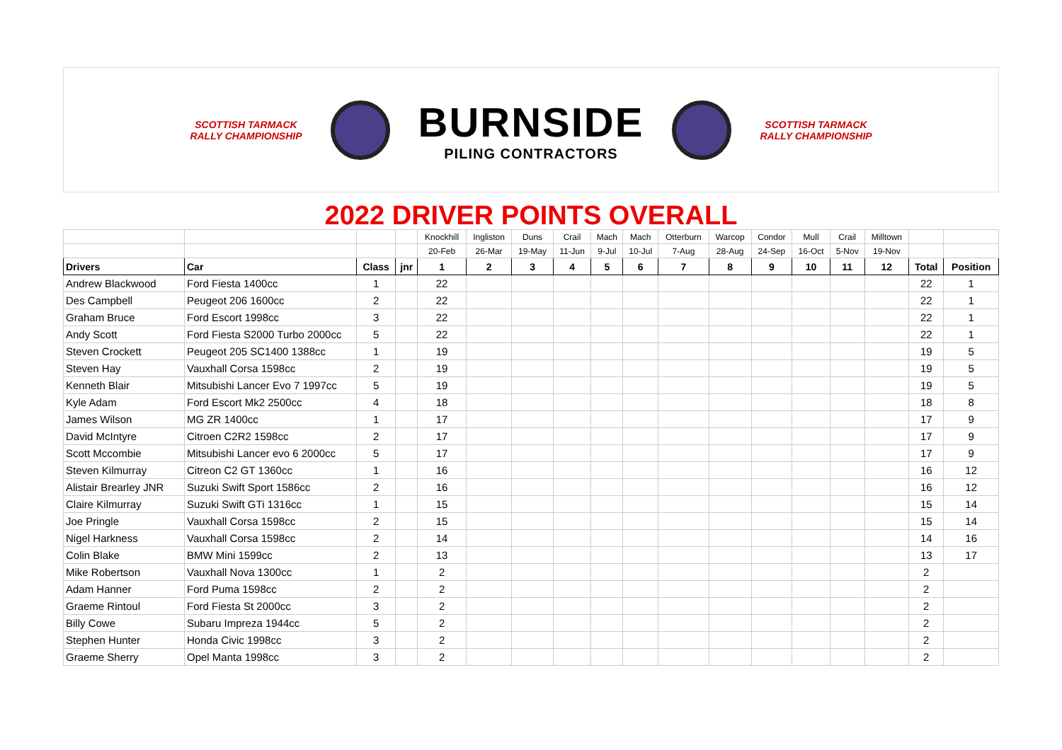SCOTTISH TARMACK
RALLY CHAMPIONSHIP
BURNSIDE
PILING CONTRACTORS
SCOTTISH TARMACK
RALLY CHAMPIONSHIP
2022 DRIVER POINTS OVERALL
| | | | | Knockhill | Ingliston | Duns | Crail | Mach | Mach | Otterburn | Warcop | Condor | Mull | Crail | Milltown | | |
| | | | | 20-Feb | 26-Mar | 19-May | 11-Jun | 9-Jul | 10-Jul | 7-Aug | 28-Aug | 24-Sep | 16-Oct | 5-Nov | 19-Nov | | |
| Drivers | Car | Class | jnr | 1 | 2 | 3 | 4 | 5 | 6 | 7 | 8 | 9 | 10 | 11 | 12 | Total | Position |
| Andrew Blackwood | Ford Fiesta 1400cc | 1 | | 22 | | | | | | | | | | | | 22 | 1 |
| Des Campbell | Peugeot 206 1600cc | 2 | | 22 | | | | | | | | | | | | 22 | 1 |
| Graham Bruce | Ford Escort 1998cc | 3 | | 22 | | | | | | | | | | | | 22 | 1 |
| Andy Scott | Ford Fiesta S2000 Turbo 2000cc | 5 | | 22 | | | | | | | | | | | | 22 | 1 |
| Steven Crockett | Peugeot 205 SC1400 1388cc | 1 | | 19 | | | | | | | | | | | | 19 | 5 |
| Steven Hay | Vauxhall Corsa 1598cc | 2 | | 19 | | | | | | | | | | | | 19 | 5 |
| Kenneth Blair | Mitsubishi Lancer Evo 7 1997cc | 5 | | 19 | | | | | | | | | | | | 19 | 5 |
| Kyle Adam | Ford Escort Mk2 2500cc | 4 | | 18 | | | | | | | | | | | | 18 | 8 |
| James Wilson | MG ZR 1400cc | 1 | | 17 | | | | | | | | | | | | 17 | 9 |
| David McIntyre | Citroen C2R2 1598cc | 2 | | 17 | | | | | | | | | | | | 17 | 9 |
| Scott Mccombie | Mitsubishi Lancer evo 6 2000cc | 5 | | 17 | | | | | | | | | | | | 17 | 9 |
| Steven Kilmurray | Citreon C2 GT 1360cc | 1 | | 16 | | | | | | | | | | | | 16 | 12 |
| Alistair Brearley JNR | Suzuki Swift Sport 1586cc | 2 | | 16 | | | | | | | | | | | | 16 | 12 |
| Claire Kilmurray | Suzuki Swift GTi 1316cc | 1 | | 15 | | | | | | | | | | | | 15 | 14 |
| Joe Pringle | Vauxhall Corsa 1598cc | 2 | | 15 | | | | | | | | | | | | 15 | 14 |
| Nigel Harkness | Vauxhall Corsa 1598cc | 2 | | 14 | | | | | | | | | | | | 14 | 16 |
| Colin Blake | BMW Mini 1599cc | 2 | | 13 | | | | | | | | | | | | 13 | 17 |
| Mike Robertson | Vauxhall Nova 1300cc | 1 | | 2 | | | | | | | | | | | | 2 | |
| Adam Hanner | Ford Puma 1598cc | 2 | | 2 | | | | | | | | | | | | 2 | |
| Graeme Rintoul | Ford Fiesta St 2000cc | 3 | | 2 | | | | | | | | | | | | 2 | |
| Billy Cowe | Subaru Impreza 1944cc | 5 | | 2 | | | | | | | | | | | | 2 | |
| Stephen Hunter | Honda Civic 1998cc | 3 | | 2 | | | | | | | | | | | | 2 | |
| Graeme Sherry | Opel Manta 1998cc | 3 | | 2 | | | | | | | | | | | | 2 | |